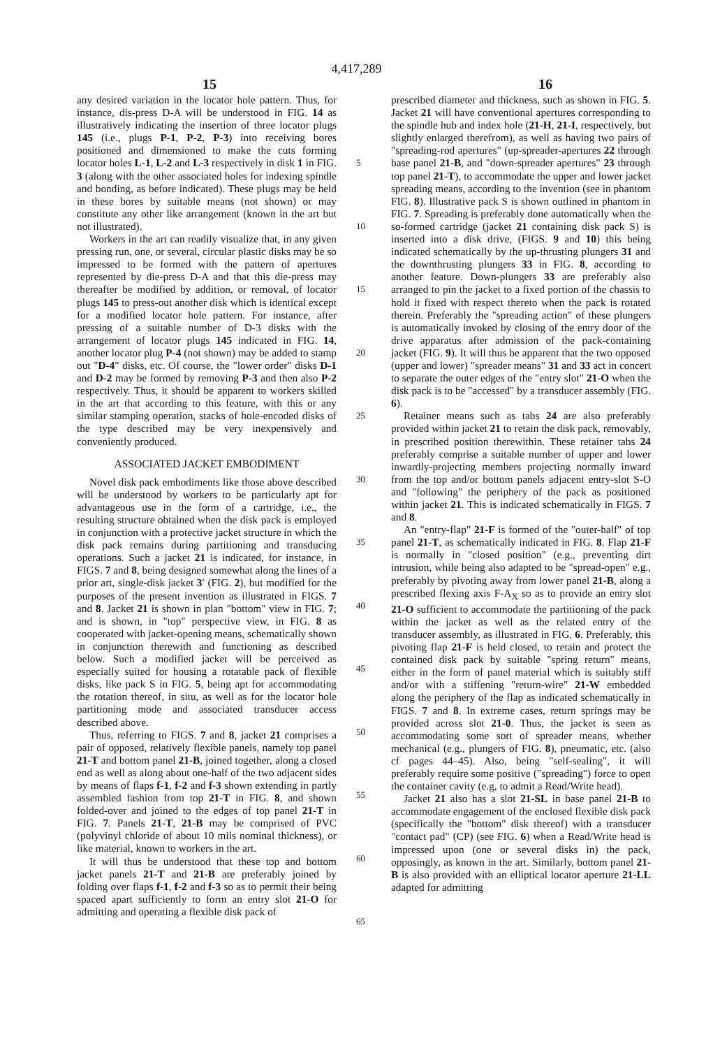4,417,289
15 16
any desired variation in the locator hole pattern. Thus, for instance, dis-press D-A will be understood in FIG. 14 as illustratively indicating the insertion of three locator plugs 145 (i.e., plugs P-1, P-2, P-3) into receiving bores positioned and dimensioned to make the cuts forming locator holes L-1, L-2 and L-3 respectively in disk 1 in FIG. 3 (along with the other associated holes for indexing spindle and bonding, as before indicated). These plugs may be held in these bores by suitable means (not shown) or may constitute any other like arrangement (known in the art but not illustrated).
Workers in the art can readily visualize that, in any given pressing run, one, or several, circular plastic disks may be so impressed to be formed with the pattern of apertures represented by die-press D-A and that this die-press may thereafter be modified by addition, or removal, of locator plugs 145 to press-out another disk which is identical except for a modified locator hole pattern. For instance, after pressing of a suitable number of D-3 disks with the arrangement of locator plugs 145 indicated in FIG. 14, another locator plug P-4 (not shown) may be added to stamp out "D-4" disks, etc. Of course, the "lower order" disks D-1 and D-2 may be formed by removing P-3 and then also P-2 respectively. Thus, it should be apparent to workers skilled in the art that according to this feature, with this or any similar stamping operation, stacks of hole-encoded disks of the type described may be very inexpensively and conveniently produced.
ASSOCIATED JACKET EMBODIMENT
Novel disk pack embodiments like those above described will be understood by workers to be particularly apt for advantageous use in the form of a cartridge, i.e., the resulting structure obtained when the disk pack is employed in conjunction with a protective jacket structure in which the disk pack remains during partitioning and transducing operations. Such a jacket 21 is indicated, for instance, in FIGS. 7 and 8, being designed somewhat along the lines of a prior art, single-disk jacket 3′ (FIG. 2), but modified for the purposes of the present invention as illustrated in FIGS. 7 and 8. Jacket 21 is shown in plan "bottom" view in FIG. 7; and is shown, in "top" perspective view, in FIG. 8 as cooperated with jacket-opening means, schematically shown in conjunction therewith and functioning as described below. Such a modified jacket will be perceived as especially suited for housing a rotatable pack of flexible disks, like pack S in FIG. 5, being apt for accommodating the rotation thereof, in situ, as well as for the locator hole partitioning mode and associated transducer access described above.
Thus, referring to FIGS. 7 and 8, jacket 21 comprises a pair of opposed, relatively flexible panels, namely top panel 21-T and bottom panel 21-B, joined together, along a closed end as well as along about one-half of the two adjacent sides by means of flaps f-1, f-2 and f-3 shown extending in partly assembled fashion from top 21-T in FIG. 8, and shown folded-over and joined to the edges of top panel 21-T in FIG. 7. Panels 21-T, 21-B may be comprised of PVC (polyvinyl chloride of about 10 mils nominal thickness), or like material, known to workers in the art.
It will thus be understood that these top and bottom jacket panels 21-T and 21-B are preferably joined by folding over flaps f-1, f-2 and f-3 so as to permit their being spaced apart sufficiently to form an entry slot 21-O for admitting and operating a flexible disk pack of
5
10
15
20
25
30
35
40
45
50
55
60
65
prescribed diameter and thickness, such as shown in FIG. 5. Jacket 21 will have conventional apertures corresponding to the spindle hub and index hole (21-H, 21-I, respectively, but slightly enlarged therefrom), as well as having two pairs of "spreading-rod apertures" (up-spreader-apertures 22 through base panel 21-B, and "down-spreader apertures" 23 through top panel 21-T), to accommodate the upper and lower jacket spreading means, according to the invention (see in phantom FIG. 8). Illustrative pack S is shown outlined in phantom in FIG. 7. Spreading is preferably done automatically when the so-formed cartridge (jacket 21 containing disk pack S) is inserted into a disk drive, (FIGS. 9 and 10) this being indicated schematically by the up-thrusting plungers 31 and the downthrusting plungers 33 in FIG. 8, according to another feature. Down-plungers 33 are preferably also arranged to pin the jacket to a fixed portion of the chassis to hold it fixed with respect thereto when the pack is rotated therein. Preferably the "spreading action" of these plungers is automatically invoked by closing of the entry door of the drive apparatus after admission of the pack-containing jacket (FIG. 9). It will thus be apparent that the two opposed (upper and lower) "spreader means" 31 and 33 act in concert to separate the outer edges of the "entry slot" 21-O when the disk pack is to be "accessed" by a transducer assembly (FIG. 6).
Retainer means such as tabs 24 are also preferably provided within jacket 21 to retain the disk pack, removably, in prescribed position therewithin. These retainer tabs 24 preferably comprise a suitable number of upper and lower inwardly-projecting members projecting normally inward from the top and/or bottom panels adjacent entry-slot S-O and "following" the periphery of the pack as positioned within jacket 21. This is indicated schematically in FIGS. 7 and 8.
An "entry-flap" 21-F is formed of the "outer-half" of top panel 21-T, as schematically indicated in FIG. 8. Flap 21-F is normally in "closed position" (e.g., preventing dirt intrusion, while being also adapted to be "spread-open" e.g., preferably by pivoting away from lower panel 21-B, along a prescribed flexing axis F-A<sub>X</sub> so as to provide an entry slot 21-O sufficient to accommodate the partitioning of the pack within the jacket as well as the related entry of the transducer assembly, as illustrated in FIG. 6. Preferably, this pivoting flap 21-F is held closed, to retain and protect the contained disk pack by suitable "spring return" means, either in the form of panel material which is suitably stiff and/or with a stiffening "return-wire" 21-W embedded along the periphery of the flap as indicated schematically in FIGS. 7 and 8. In extreme cases, return springs may be provided across slot 21-0. Thus, the jacket is seen as accommodating some sort of spreader means, whether mechanical (e.g., plungers of FIG. 8), pneumatic, etc. (also cf pages 44–45). Also, being "self-sealing", it will preferably require some positive ("spreading") force to open the container cavity (e.g, to admit a Read/Write head).
Jacket 21 also has a slot 21-SL in base panel 21-B to accommodate engagement of the enclosed flexible disk pack (specifically the "bottom" disk thereof) with a transducer "contact pad" (CP) (see FIG. 6) when a Read/Write head is impressed upon (one or several disks in) the pack, opposingly, as known in the art. Similarly, bottom panel 21-B is also provided with an elliptical locator aperture 21-LL adapted for admitting